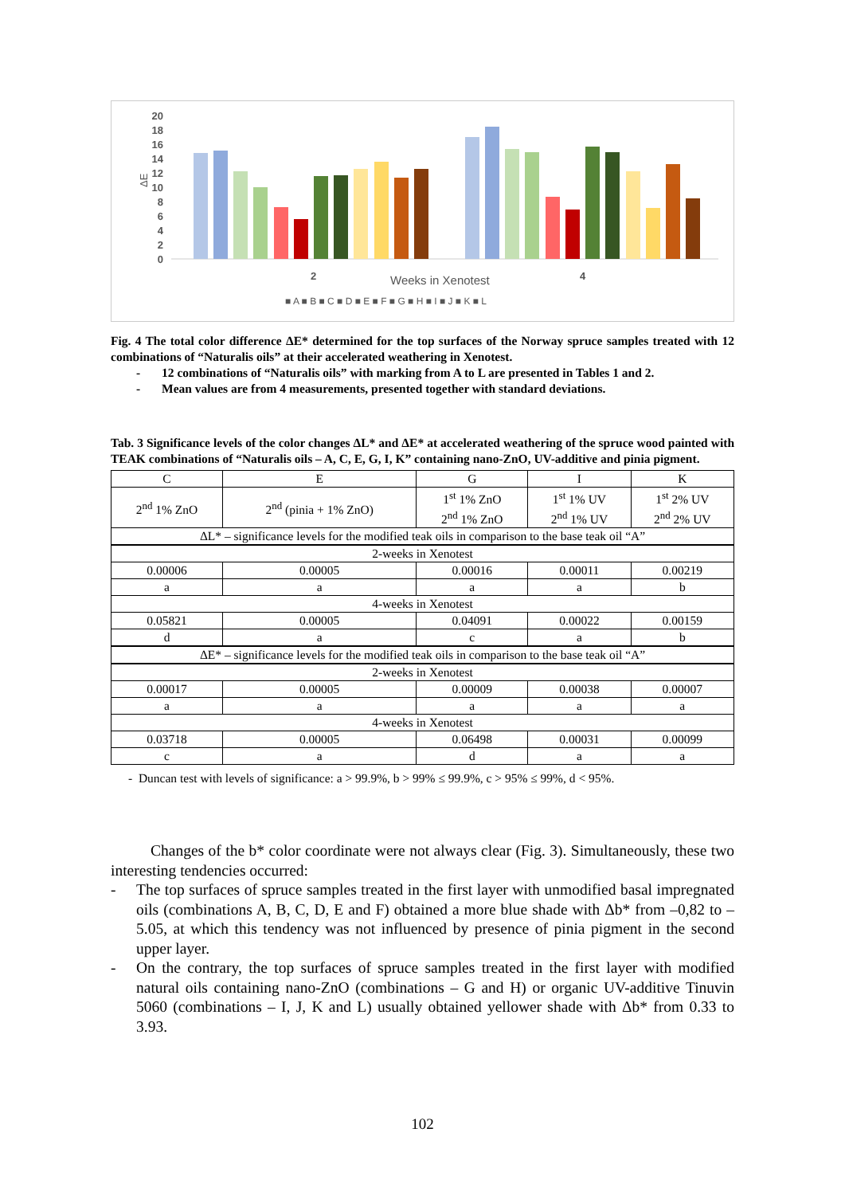20
18
16
14
12
10
8
6
4
2
0
ΔE
2
4
Weeks in Xenotest
■ A ■ B ■ C ■ D ■ E ■ F ■ G ■ H ■ I ■ J ■ K ■ L
Fig. 4 The total color difference ΔE* determined for the top surfaces of the Norway spruce samples treated with 12 combinations of “Naturalis oils” at their accelerated weathering in Xenotest.
- 12 combinations of “Naturalis oils” with marking from A to L are presented in Tables 1 and 2.
- Mean values are from 4 measurements, presented together with standard deviations.
Tab. 3 Significance levels of the color changes ΔL* and ΔE* at accelerated weathering of the spruce wood painted with TEAK combinations of “Naturalis oils – A, C, E, G, I, K” containing nano-ZnO, UV-additive and pinia pigment.
| C | E | G | I | K |
| 2<sup>nd</sup> 1% ZnO | 2<sup>nd</sup> (pinia + 1% ZnO) | 1<sup>st</sup> 1% ZnO 2<sup>nd</sup> 1% ZnO | 1<sup>st</sup> 1% UV 2<sup>nd</sup> 1% UV | 1<sup>st</sup> 2% UV 2<sup>nd</sup> 2% UV |
| ΔL* – significance levels for the modified teak oils in comparison to the base teak oil “A” | | | | |
| 2-weeks in Xenotest | | | | |
| 0.00006 | 0.00005 | 0.00016 | 0.00011 | 0.00219 |
| a | a | a | a | b |
| 4-weeks in Xenotest | | | | |
| 0.05821 | 0.00005 | 0.04091 | 0.00022 | 0.00159 |
| d | a | c | a | b |
| ΔE* – significance levels for the modified teak oils in comparison to the base teak oil “A” | | | | |
| 2-weeks in Xenotest | | | | |
| 0.00017 | 0.00005 | 0.00009 | 0.00038 | 0.00007 |
| a | a | a | a | a |
| 4-weeks in Xenotest | | | | |
| 0.03718 | 0.00005 | 0.06498 | 0.00031 | 0.00099 |
| c | a | d | a | a |
- Duncan test with levels of significance: a > 99.9%, b > 99% ≤ 99.9%, c > 95% ≤ 99%, d < 95%.
Changes of the b* color coordinate were not always clear (Fig. 3). Simultaneously, these two interesting tendencies occurred:
- The top surfaces of spruce samples treated in the first layer with unmodified basal impregnated oils (combinations A, B, C, D, E and F) obtained a more blue shade with Δb* from –0,82 to –5.05, at which this tendency was not influenced by presence of pinia pigment in the second upper layer.
- On the contrary, the top surfaces of spruce samples treated in the first layer with modified natural oils containing nano-ZnO (combinations – G and H) or organic UV-additive Tinuvin 5060 (combinations – I, J, K and L) usually obtained yellower shade with Δb* from 0.33 to 3.93.
102